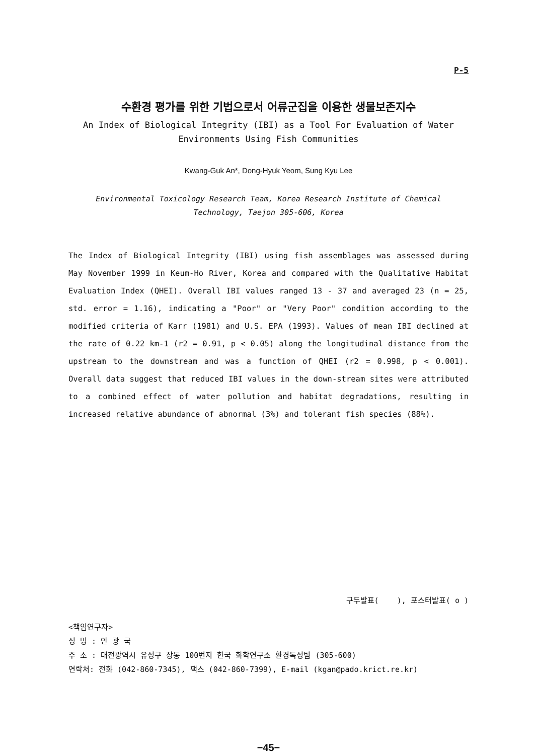P-5
수환경 평가를 위한 기법으로서 어류군집을 이용한 생물보존지수
An Index of Biological Integrity (IBI) as a Tool For Evaluation of Water
Environments Using Fish Communities
Kwang-Guk An*, Dong-Hyuk Yeom, Sung Kyu Lee
Environmental Toxicology Research Team, Korea Research Institute of Chemical
Technology, Taejon 305-606, Korea
The Index of Biological Integrity (IBI) using fish assemblages was assessed during May November 1999 in Keum-Ho River, Korea and compared with the Qualitative Habitat Evaluation Index (QHEI). Overall IBI values ranged 13 - 37 and averaged 23 (n = 25, std. error = 1.16), indicating a "Poor" or "Very Poor" condition according to the modified criteria of Karr (1981) and U.S. EPA (1993). Values of mean IBI declined at the rate of 0.22 km-1 (r2 = 0.91, p < 0.05) along the longitudinal distance from the upstream to the downstream and was a function of QHEI (r2 = 0.998, p < 0.001). Overall data suggest that reduced IBI values in the down-stream sites were attributed to a combined effect of water pollution and habitat degradations, resulting in increased relative abundance of abnormal (3%) and tolerant fish species (88%).
구두발표( ), 포스터발표( o )
<책임연구자>
성 명 : 안 광 국
주 소 : 대전광역시 유성구 장동 100번지 한국 화학연구소 환경독성팀 (305-600)
연락처: 전화 (042-860-7345), 팩스 (042-860-7399), E-mail (kgan@pado.krict.re.kr)
−45−